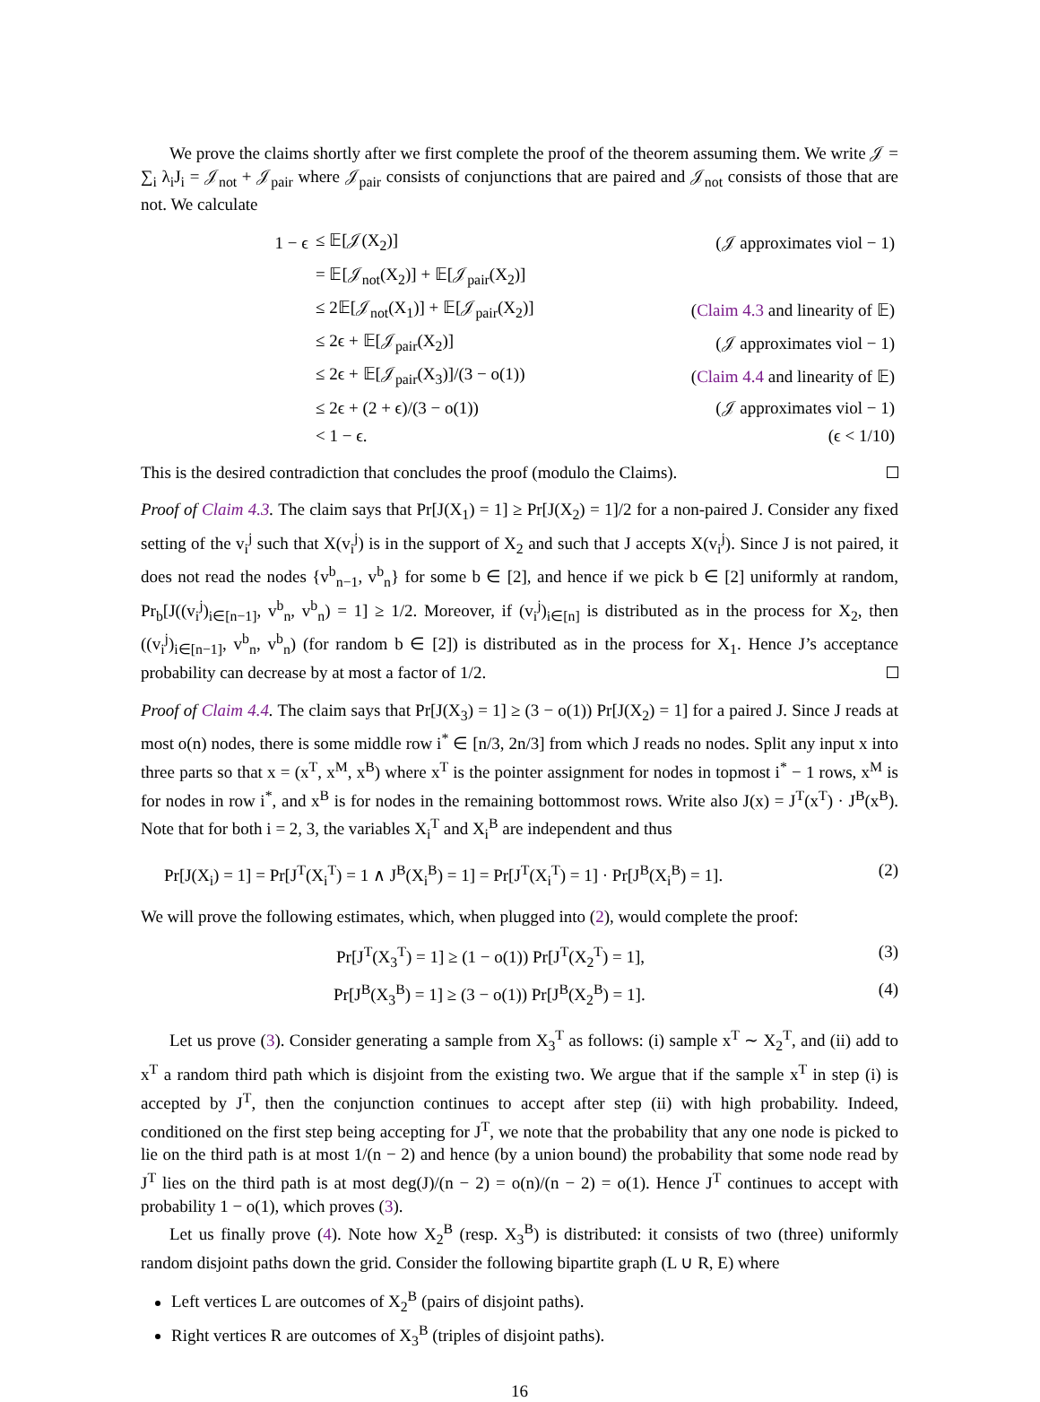We prove the claims shortly after we first complete the proof of the theorem assuming them. We write 𝒥 = ∑<sub>i</sub> λ<sub>i</sub>J<sub>i</sub> = 𝒥<sub>not</sub> + 𝒥<sub>pair</sub> where 𝒥<sub>pair</sub> consists of conjunctions that are paired and 𝒥<sub>not</sub> consists of those that are not. We calculate
| 1 − ϵ | ≤ 𝔼[𝒥(X<sub>2</sub>)] | (𝒥 approximates viol − 1) |
| | = 𝔼[𝒥<sub>not</sub>(X<sub>2</sub>)] + 𝔼[𝒥<sub>pair</sub>(X<sub>2</sub>)] | |
| | ≤ 2𝔼[𝒥<sub>not</sub>(X<sub>1</sub>)] + 𝔼[𝒥<sub>pair</sub>(X<sub>2</sub>)] | ( Claim 4.3 and linearity of 𝔼) |
| | ≤ 2ϵ + 𝔼[𝒥<sub>pair</sub>(X<sub>2</sub>)] | (𝒥 approximates viol − 1) |
| | ≤ 2ϵ + 𝔼[𝒥<sub>pair</sub>(X<sub>3</sub>)]/(3 − o(1)) | ( Claim 4.4 and linearity of 𝔼) |
| | ≤ 2ϵ + (2 + ϵ)/(3 − o(1)) | (𝒥 approximates viol − 1) |
| | < 1 − ϵ. | (ϵ < 1/10) |
This is the desired contradiction that concludes the proof (modulo the Claims).
Proof of Claim 4.3. The claim says that Pr[J(X<sub>1</sub>) = 1] ≥ Pr[J(X<sub>2</sub>) = 1]/2 for a non-paired J. Consider any fixed setting of the v<sub>i</sub><sup>j</sup> such that X(v<sub>i</sub><sup>j</sup>) is in the support of X<sub>2</sub> and such that J accepts X(v<sub>i</sub><sup>j</sup>). Since J is not paired, it does not read the nodes {v<sup>b</sup><sub>n−1</sub>, v<sup>b</sup><sub>n</sub>} for some b ∈ [2], and hence if we pick b ∈ [2] uniformly at random, Pr<sub>b</sub>[J((v<sub>i</sub><sup>j</sup>)<sub>i∈[n−1]</sub>, v<sup>b</sup><sub>n</sub>, v<sup>b</sup><sub>n</sub>) = 1] ≥ 1/2. Moreover, if (v<sub>i</sub><sup>j</sup>)<sub>i∈[n]</sub> is distributed as in the process for X<sub>2</sub>, then ((v<sub>i</sub><sup>j</sup>)<sub>i∈[n−1]</sub>, v<sup>b</sup><sub>n</sub>, v<sup>b</sup><sub>n</sub>) (for random b ∈ [2]) is distributed as in the process for X<sub>1</sub>. Hence J’s acceptance probability can decrease by at most a factor of 1/2.
Proof of Claim 4.4. The claim says that Pr[J(X<sub>3</sub>) = 1] ≥ (3 − o(1)) Pr[J(X<sub>2</sub>) = 1] for a paired J. Since J reads at most o(n) nodes, there is some middle row i<sup>*</sup> ∈ [n/3, 2n/3] from which J reads no nodes. Split any input x into three parts so that x = (x<sup>T</sup>, x<sup>M</sup>, x<sup>B</sup>) where x<sup>T</sup> is the pointer assignment for nodes in topmost i<sup>*</sup> − 1 rows, x<sup>M</sup> is for nodes in row i<sup>*</sup>, and x<sup>B</sup> is for nodes in the remaining bottommost rows. Write also J(x) = J<sup>T</sup>(x<sup>T</sup>) · J<sup>B</sup>(x<sup>B</sup>). Note that for both i = 2, 3, the variables X<sub>i</sub><sup>T</sup> and X<sub>i</sub><sup>B</sup> are independent and thus
Pr[J(X<sub>i</sub>) = 1] = Pr[J<sup>T</sup>(X<sub>i</sub><sup>T</sup>) = 1 ∧ J<sup>B</sup>(X<sub>i</sub><sup>B</sup>) = 1] = Pr[J<sup>T</sup>(X<sub>i</sub><sup>T</sup>) = 1] · Pr[J<sup>B</sup>(X<sub>i</sub><sup>B</sup>) = 1]. (2)
We will prove the following estimates, which, when plugged into (2), would complete the proof:
Pr[J<sup>T</sup>(X<sub>3</sub><sup>T</sup>) = 1] ≥ (1 − o(1)) Pr[J<sup>T</sup>(X<sub>2</sub><sup>T</sup>) = 1], (3)
Pr[J<sup>B</sup>(X<sub>3</sub><sup>B</sup>) = 1] ≥ (3 − o(1)) Pr[J<sup>B</sup>(X<sub>2</sub><sup>B</sup>) = 1]. (4)
Let us prove (3). Consider generating a sample from X<sub>3</sub><sup>T</sup> as follows: (i) sample x<sup>T</sup> ∼ X<sub>2</sub><sup>T</sup>, and (ii) add to x<sup>T</sup> a random third path which is disjoint from the existing two. We argue that if the sample x<sup>T</sup> in step (i) is accepted by J<sup>T</sup>, then the conjunction continues to accept after step (ii) with high probability. Indeed, conditioned on the first step being accepting for J<sup>T</sup>, we note that the probability that any one node is picked to lie on the third path is at most 1/(n − 2) and hence (by a union bound) the probability that some node read by J<sup>T</sup> lies on the third path is at most deg(J)/(n − 2) = o(n)/(n − 2) = o(1). Hence J<sup>T</sup> continues to accept with probability 1 − o(1), which proves (3).
Let us finally prove (4). Note how X<sub>2</sub><sup>B</sup> (resp. X<sub>3</sub><sup>B</sup>) is distributed: it consists of two (three) uniformly random disjoint paths down the grid. Consider the following bipartite graph (L ∪ R, E) where
Left vertices L are outcomes of X<sub>2</sub><sup>B</sup> (pairs of disjoint paths).
Right vertices R are outcomes of X<sub>3</sub><sup>B</sup> (triples of disjoint paths).
16